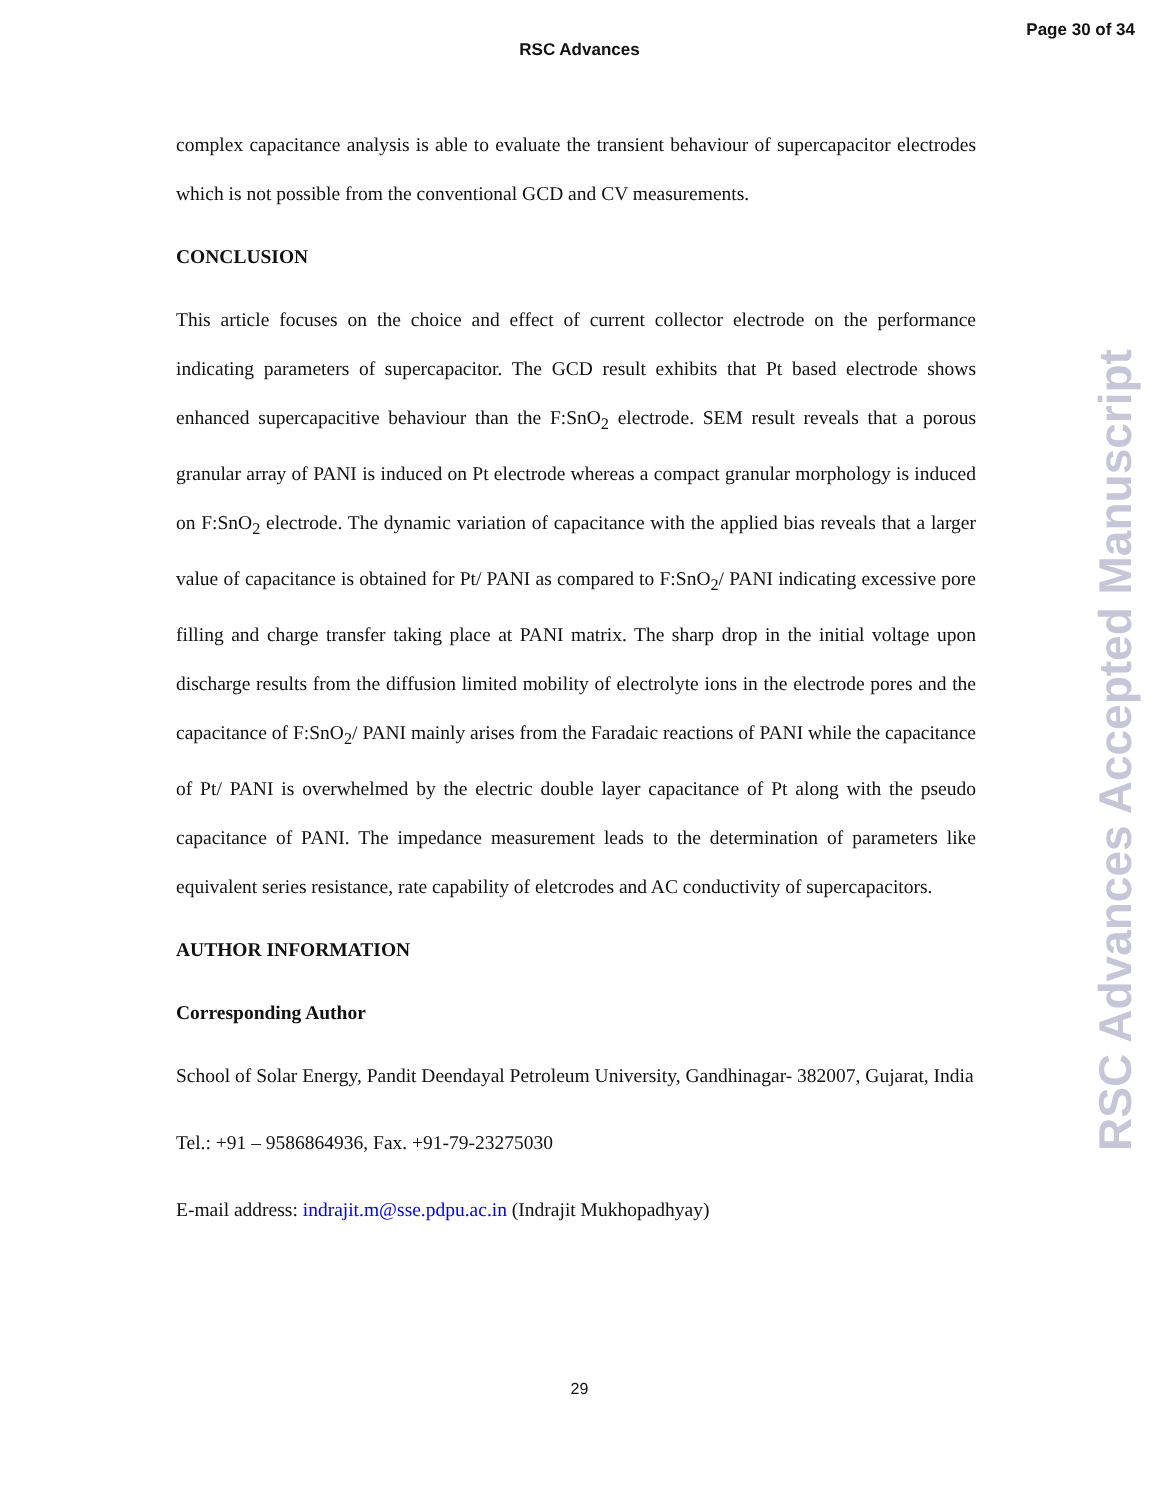RSC Advances
Page 30 of 34
complex capacitance analysis is able to evaluate the transient behaviour of supercapacitor electrodes which is not possible from the conventional GCD and CV measurements.
CONCLUSION
This article focuses on the choice and effect of current collector electrode on the performance indicating parameters of supercapacitor. The GCD result exhibits that Pt based electrode shows enhanced supercapacitive behaviour than the F:SnO<sub>2</sub> electrode. SEM result reveals that a porous granular array of PANI is induced on Pt electrode whereas a compact granular morphology is induced on F:SnO<sub>2</sub> electrode. The dynamic variation of capacitance with the applied bias reveals that a larger value of capacitance is obtained for Pt/ PANI as compared to F:SnO<sub>2</sub>/ PANI indicating excessive pore filling and charge transfer taking place at PANI matrix. The sharp drop in the initial voltage upon discharge results from the diffusion limited mobility of electrolyte ions in the electrode pores and the capacitance of F:SnO<sub>2</sub>/ PANI mainly arises from the Faradaic reactions of PANI while the capacitance of Pt/ PANI is overwhelmed by the electric double layer capacitance of Pt along with the pseudo capacitance of PANI. The impedance measurement leads to the determination of parameters like equivalent series resistance, rate capability of eletcrodes and AC conductivity of supercapacitors.
AUTHOR INFORMATION
Corresponding Author
School of Solar Energy, Pandit Deendayal Petroleum University, Gandhinagar- 382007, Gujarat, India
Tel.: +91 – 9586864936, Fax. +91-79-23275030
E-mail address: indrajit.m@sse.pdpu.ac.in (Indrajit Mukhopadhyay)
RSC Advances Accepted Manuscript
29